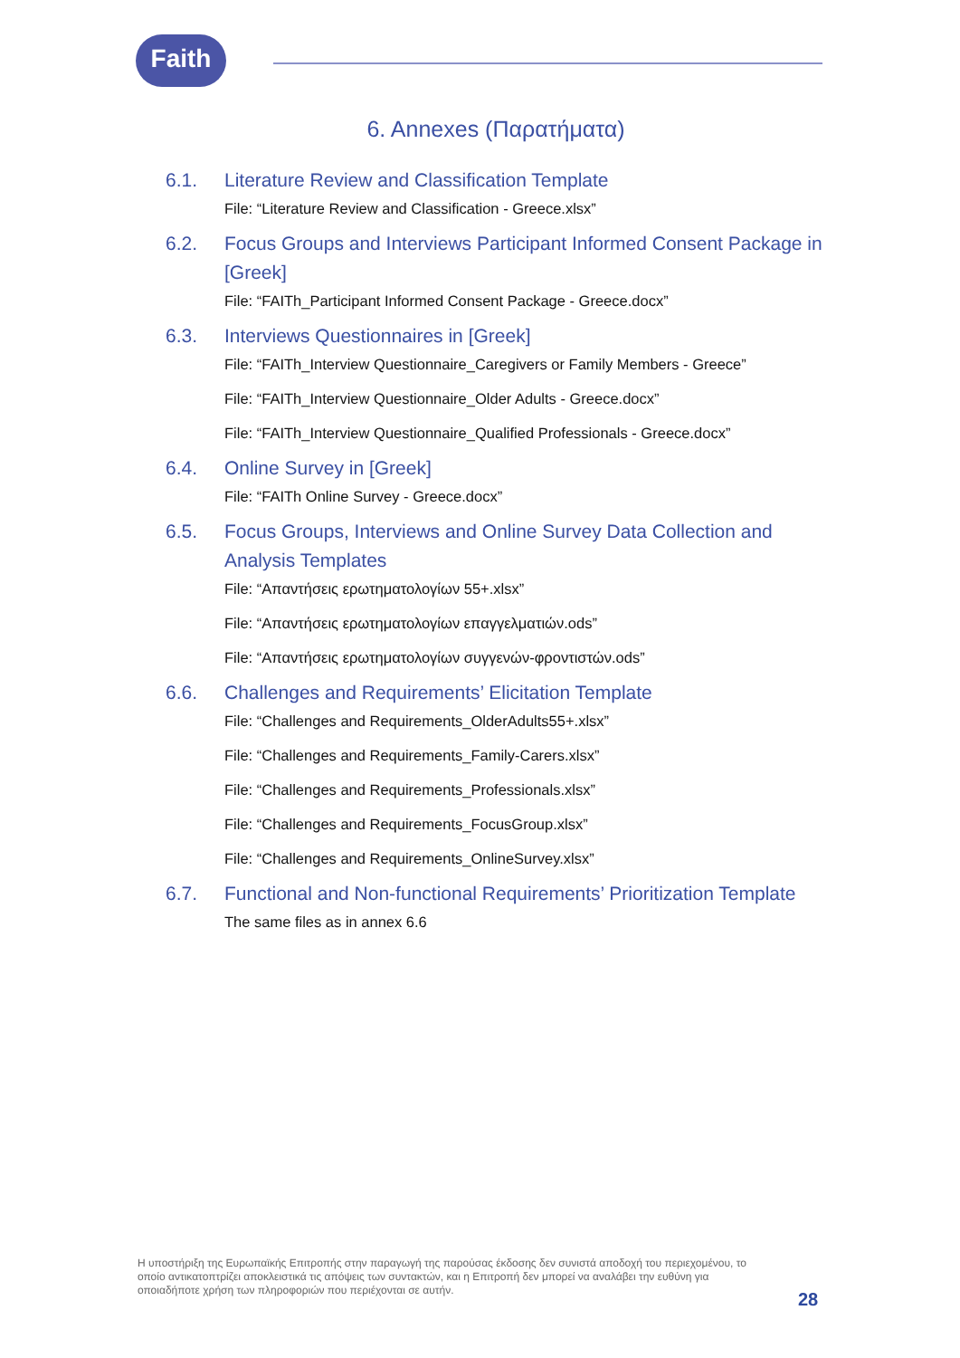Faith
6. Annexes (Παρατήματα)
6.1. Literature Review and Classification Template
File: “Literature Review and Classification - Greece.xlsx”
6.2. Focus Groups and Interviews Participant Informed Consent Package in [Greek]
File: “FAITh_Participant Informed Consent Package - Greece.docx”
6.3. Interviews Questionnaires in [Greek]
File: “FAITh_Interview Questionnaire_Caregivers or Family Members - Greece”
File: “FAITh_Interview Questionnaire_Older Adults - Greece.docx”
File: “FAITh_Interview Questionnaire_Qualified Professionals - Greece.docx”
6.4. Online Survey in [Greek]
File: “FAITh Online Survey - Greece.docx”
6.5. Focus Groups, Interviews and Online Survey Data Collection and Analysis Templates
File: “Απαντήσεις ερωτηματολογίων 55+.xlsx”
File: “Απαντήσεις ερωτηματολογίων επαγγελματιών.ods”
File: “Απαντήσεις ερωτηματολογίων συγγενών-φροντιστών.ods”
6.6. Challenges and Requirements’ Elicitation Template
File: “Challenges and Requirements_OlderAdults55+.xlsx”
File: “Challenges and Requirements_Family-Carers.xlsx”
File: “Challenges and Requirements_Professionals.xlsx”
File: “Challenges and Requirements_FocusGroup.xlsx”
File: “Challenges and Requirements_OnlineSurvey.xlsx”
6.7. Functional and Non-functional Requirements’ Prioritization Template
The same files as in annex 6.6
Η υποστήριξη της Ευρωπαϊκής Επιτροπής στην παραγωγή της παρούσας έκδοσης δεν συνιστά αποδοχή του περιεχομένου, το οποίο αντικατοπτρίζει αποκλειστικά τις απόψεις των συντακτών, και η Επιτροπή δεν μπορεί να αναλάβει την ευθύνη για οποιαδήποτε χρήση των πληροφοριών που περιέχονται σε αυτήν.
28